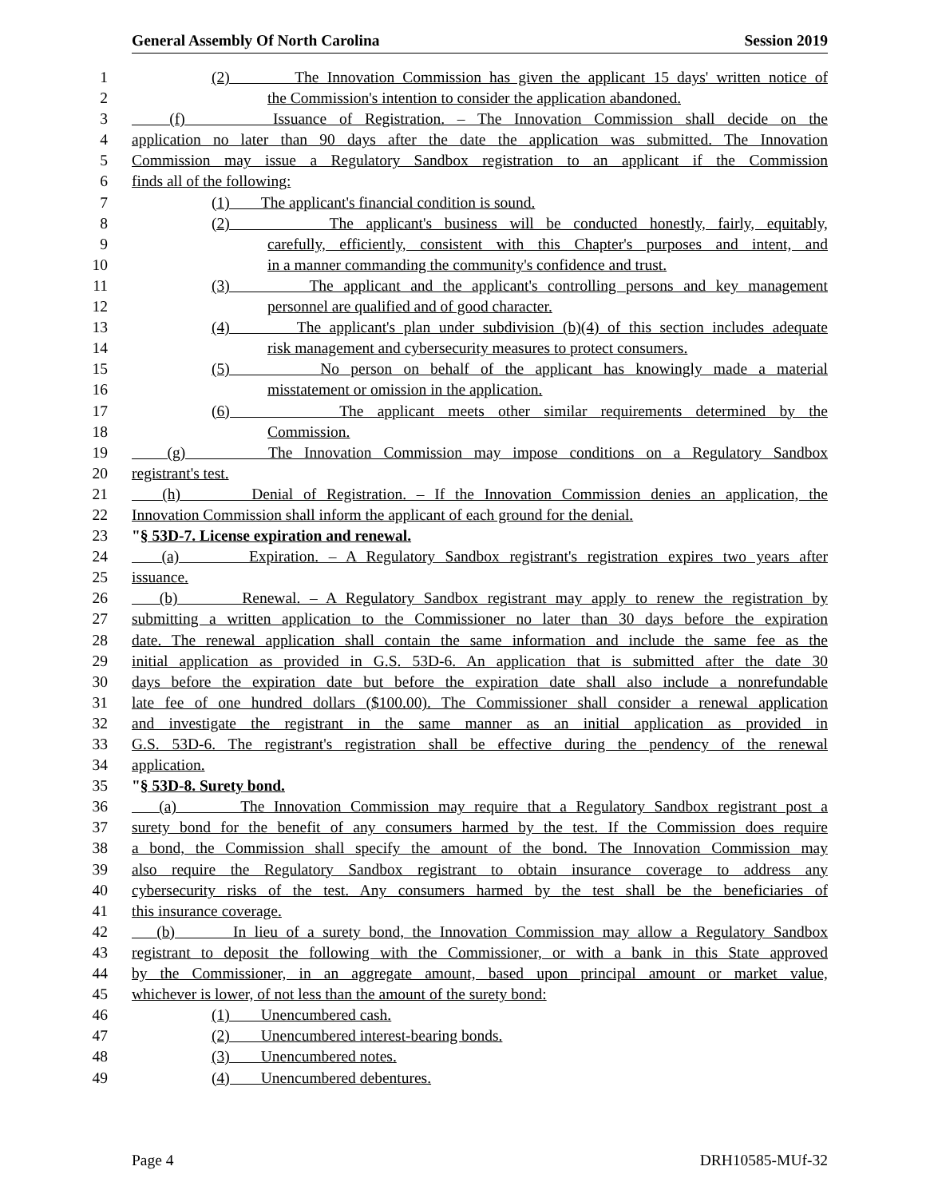General Assembly Of North Carolina Session 2019
1 (2) The Innovation Commission has given the applicant 15 days' written notice of
2 the Commission's intention to consider the application abandoned.
3 (f) Issuance of Registration. – The Innovation Commission shall decide on the
4 application no later than 90 days after the date the application was submitted. The Innovation
5 Commission may issue a Regulatory Sandbox registration to an applicant if the Commission
6 finds all of the following:
7 (1) The applicant's financial condition is sound.
8 (2) The applicant's business will be conducted honestly, fairly, equitably,
9 carefully, efficiently, consistent with this Chapter's purposes and intent, and
10 in a manner commanding the community's confidence and trust.
11 (3) The applicant and the applicant's controlling persons and key management
12 personnel are qualified and of good character.
13 (4) The applicant's plan under subdivision (b)(4) of this section includes adequate
14 risk management and cybersecurity measures to protect consumers.
15 (5) No person on behalf of the applicant has knowingly made a material
16 misstatement or omission in the application.
17 (6) The applicant meets other similar requirements determined by the
18 Commission.
19 (g) The Innovation Commission may impose conditions on a Regulatory Sandbox
20 registrant's test.
21 (h) Denial of Registration. – If the Innovation Commission denies an application, the
22 Innovation Commission shall inform the applicant of each ground for the denial.
23 "§ 53D-7. License expiration and renewal.
24 (a) Expiration. – A Regulatory Sandbox registrant's registration expires two years after
25 issuance.
26 (b) Renewal. – A Regulatory Sandbox registrant may apply to renew the registration by
27 submitting a written application to the Commissioner no later than 30 days before the expiration
28 date. The renewal application shall contain the same information and include the same fee as the
29 initial application as provided in G.S. 53D-6. An application that is submitted after the date 30
30 days before the expiration date but before the expiration date shall also include a nonrefundable
31 late fee of one hundred dollars ($100.00). The Commissioner shall consider a renewal application
32 and investigate the registrant in the same manner as an initial application as provided in
33 G.S. 53D-6. The registrant's registration shall be effective during the pendency of the renewal
34 application.
35 "§ 53D-8. Surety bond.
36 (a) The Innovation Commission may require that a Regulatory Sandbox registrant post a
37 surety bond for the benefit of any consumers harmed by the test. If the Commission does require
38 a bond, the Commission shall specify the amount of the bond. The Innovation Commission may
39 also require the Regulatory Sandbox registrant to obtain insurance coverage to address any
40 cybersecurity risks of the test. Any consumers harmed by the test shall be the beneficiaries of
41 this insurance coverage.
42 (b) In lieu of a surety bond, the Innovation Commission may allow a Regulatory Sandbox
43 registrant to deposit the following with the Commissioner, or with a bank in this State approved
44 by the Commissioner, in an aggregate amount, based upon principal amount or market value,
45 whichever is lower, of not less than the amount of the surety bond:
46 (1) Unencumbered cash.
47 (2) Unencumbered interest-bearing bonds.
48 (3) Unencumbered notes.
49 (4) Unencumbered debentures.
Page 4 DRH10585-MUf-32